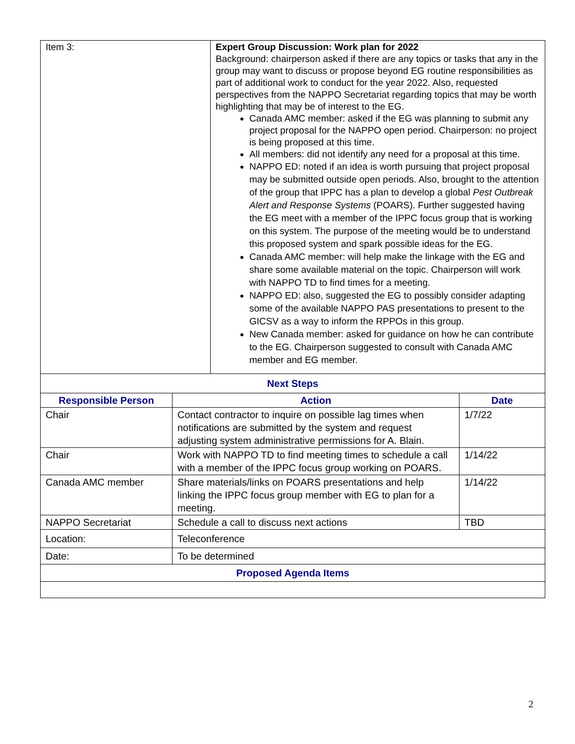| Item 3: | Expert Group Discussion: Work plan for 2022 Background: chairperson asked if there are any topics or tasks that any in the group may want to discuss or propose beyond EG routine responsibilities as part of additional work to conduct for the year 2022. Also, requested perspectives from the NAPPO Secretariat regarding topics that may be worth highlighting that may be of interest to the EG. Canada AMC member: asked if the EG was planning to submit any project proposal for the NAPPO open period. Chairperson: no project is being proposed at this time. All members: did not identify any need for a proposal at this time. NAPPO ED: noted if an idea is worth pursuing that project proposal may be submitted outside open periods. Also, brought to the attention of the group that IPPC has a plan to develop a global Pest Outbreak Alert and Response Systems (POARS). Further suggested having the EG meet with a member of the IPPC focus group that is working on this system. The purpose of the meeting would be to understand this proposed system and spark possible ideas for the EG. Canada AMC member: will help make the linkage with the EG and share some available material on the topic. Chairperson will work with NAPPO TD to find times for a meeting. NAPPO ED: also, suggested the EG to possibly consider adapting some of the available NAPPO PAS presentations to present to the GICSV as a way to inform the RPPOs in this group. New Canada member: asked for guidance on how he can contribute to the EG. Chairperson suggested to consult with Canada AMC member and EG member. |
| Next Steps | | |
| Responsible Person | Action | Date |
| Chair | Contact contractor to inquire on possible lag times when notifications are submitted by the system and request adjusting system administrative permissions for A. Blain. | 1/7/22 |
| Chair | Work with NAPPO TD to find meeting times to schedule a call with a member of the IPPC focus group working on POARS. | 1/14/22 |
| Canada AMC member | Share materials/links on POARS presentations and help linking the IPPC focus group member with EG to plan for a meeting. | 1/14/22 |
| NAPPO Secretariat | Schedule a call to discuss next actions | TBD |
| Location: | Teleconference | |
| Date: | To be determined | |
| Proposed Agenda Items | | |
2